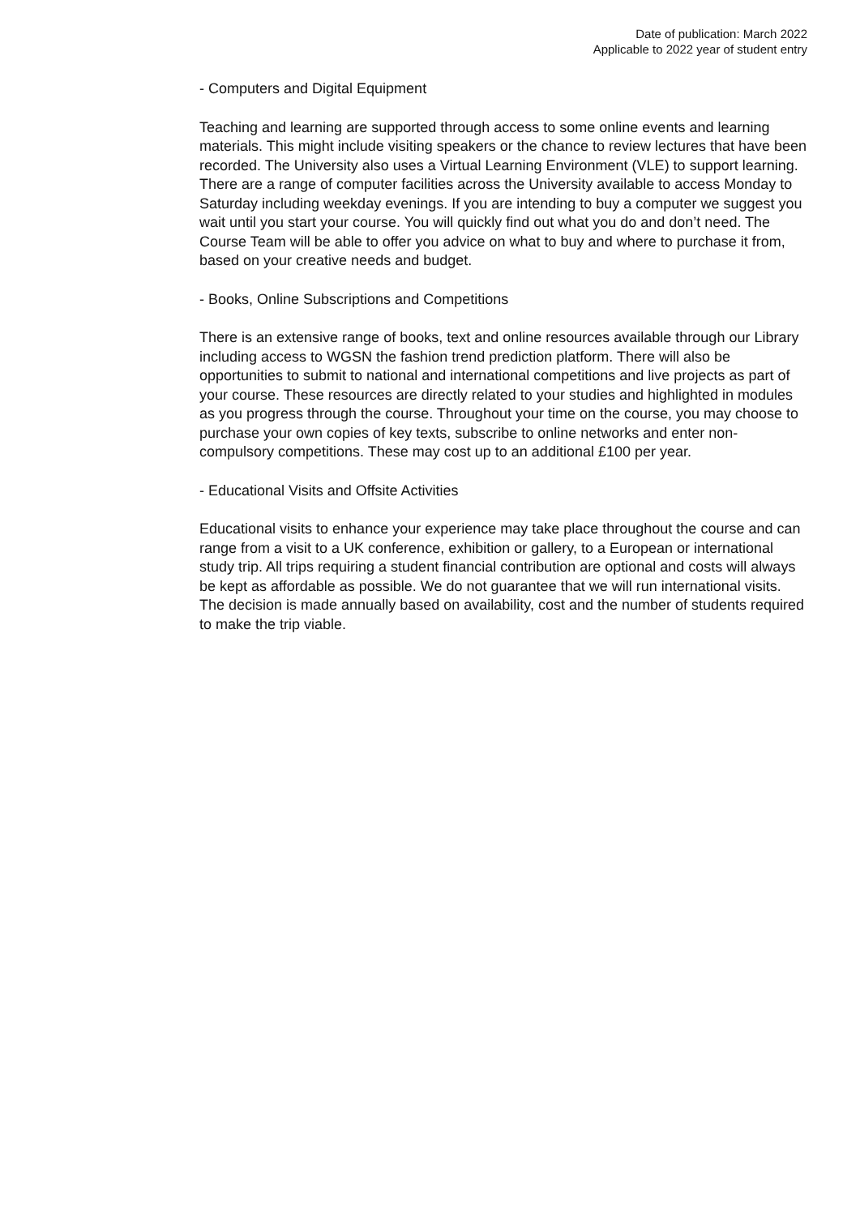Date of publication: March 2022
Applicable to 2022 year of student entry
- Computers and Digital Equipment
Teaching and learning are supported through access to some online events and learning materials. This might include visiting speakers or the chance to review lectures that have been recorded. The University also uses a Virtual Learning Environment (VLE) to support learning. There are a range of computer facilities across the University available to access Monday to Saturday including weekday evenings. If you are intending to buy a computer we suggest you wait until you start your course. You will quickly find out what you do and don’t need. The Course Team will be able to offer you advice on what to buy and where to purchase it from, based on your creative needs and budget.
- Books, Online Subscriptions and Competitions
There is an extensive range of books, text and online resources available through our Library including access to WGSN the fashion trend prediction platform. There will also be opportunities to submit to national and international competitions and live projects as part of your course. These resources are directly related to your studies and highlighted in modules as you progress through the course. Throughout your time on the course, you may choose to purchase your own copies of key texts, subscribe to online networks and enter non-compulsory competitions. These may cost up to an additional £100 per year.
- Educational Visits and Offsite Activities
Educational visits to enhance your experience may take place throughout the course and can range from a visit to a UK conference, exhibition or gallery, to a European or international study trip. All trips requiring a student financial contribution are optional and costs will always be kept as affordable as possible. We do not guarantee that we will run international visits. The decision is made annually based on availability, cost and the number of students required to make the trip viable.